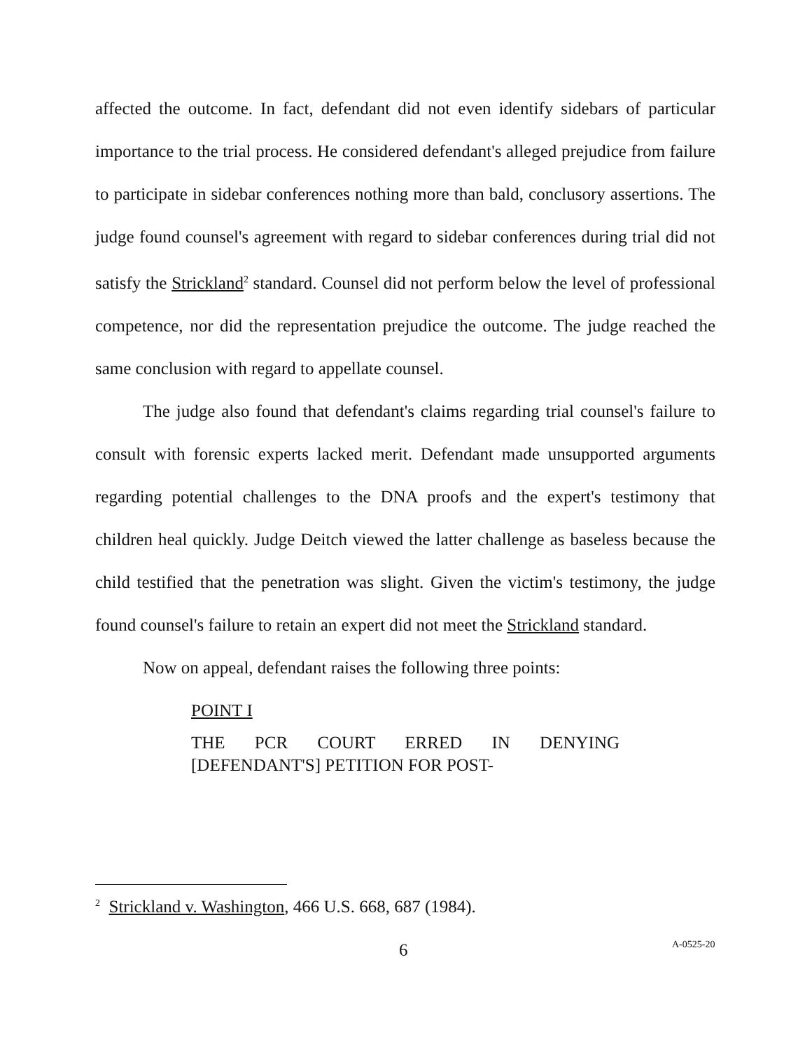affected the outcome. In fact, defendant did not even identify sidebars of particular importance to the trial process. He considered defendant's alleged prejudice from failure to participate in sidebar conferences nothing more than bald, conclusory assertions. The judge found counsel's agreement with regard to sidebar conferences during trial did not satisfy the Strickland<sup>2</sup> standard. Counsel did not perform below the level of professional competence, nor did the representation prejudice the outcome. The judge reached the same conclusion with regard to appellate counsel.
The judge also found that defendant's claims regarding trial counsel's failure to consult with forensic experts lacked merit. Defendant made unsupported arguments regarding potential challenges to the DNA proofs and the expert's testimony that children heal quickly. Judge Deitch viewed the latter challenge as baseless because the child testified that the penetration was slight. Given the victim's testimony, the judge found counsel's failure to retain an expert did not meet the Strickland standard.
Now on appeal, defendant raises the following three points:
POINT I
THE PCR COURT ERRED IN DENYING [DEFENDANT'S] PETITION FOR POST-
<sup>2</sup> Strickland v. Washington, 466 U.S. 668, 687 (1984).
6 A-0525-20